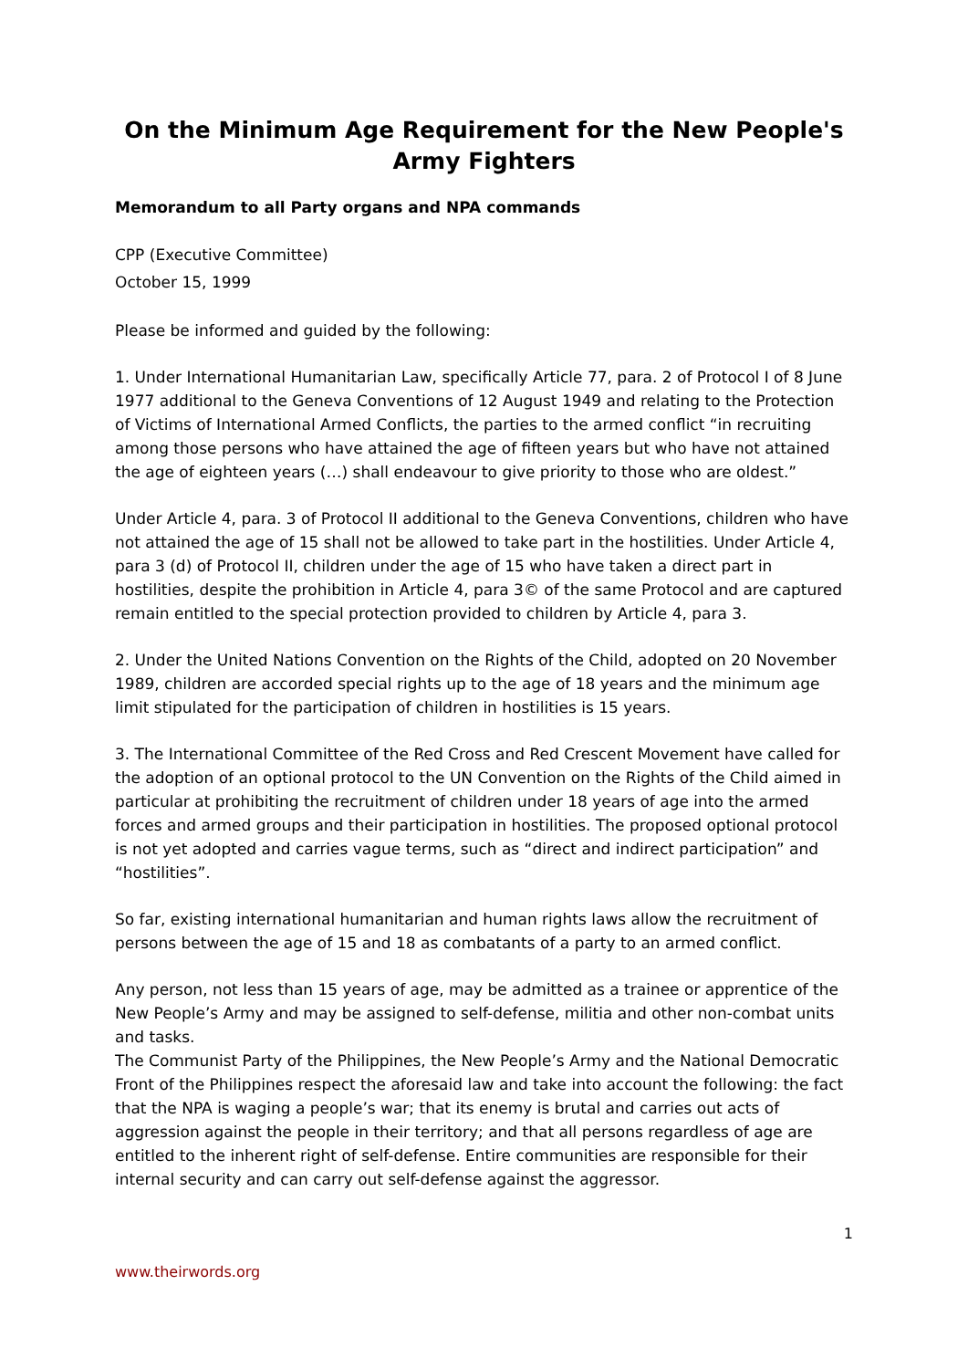On the Minimum Age Requirement for the New People's Army Fighters
Memorandum to all Party organs and NPA commands
CPP (Executive Committee)
October 15, 1999
Please be informed and guided by the following:
1. Under International Humanitarian Law, specifically Article 77, para. 2 of Protocol I of 8 June 1977 additional to the Geneva Conventions of 12 August 1949 and relating to the Protection of Victims of International Armed Conflicts, the parties to the armed conflict “in recruiting among those persons who have attained the age of fifteen years but who have not attained the age of eighteen years (…) shall endeavour to give priority to those who are oldest.”
Under Article 4, para. 3 of Protocol II additional to the Geneva Conventions, children who have not attained the age of 15 shall not be allowed to take part in the hostilities. Under Article 4, para 3 (d) of Protocol II, children under the age of 15 who have taken a direct part in hostilities, despite the prohibition in Article 4, para 3© of the same Protocol and are captured remain entitled to the special protection provided to children by Article 4, para 3.
2. Under the United Nations Convention on the Rights of the Child, adopted on 20 November 1989, children are accorded special rights up to the age of 18 years and the minimum age limit stipulated for the participation of children in hostilities is 15 years.
3. The International Committee of the Red Cross and Red Crescent Movement have called for the adoption of an optional protocol to the UN Convention on the Rights of the Child aimed in particular at prohibiting the recruitment of children under 18 years of age into the armed forces and armed groups and their participation in hostilities. The proposed optional protocol is not yet adopted and carries vague terms, such as “direct and indirect participation” and “hostilities”.
So far, existing international humanitarian and human rights laws allow the recruitment of persons between the age of 15 and 18 as combatants of a party to an armed conflict.
Any person, not less than 15 years of age, may be admitted as a trainee or apprentice of the New People’s Army and may be assigned to self-defense, militia and other non-combat units and tasks.
The Communist Party of the Philippines, the New People’s Army and the National Democratic Front of the Philippines respect the aforesaid law and take into account the following: the fact that the NPA is waging a people’s war; that its enemy is brutal and carries out acts of aggression against the people in their territory; and that all persons regardless of age are entitled to the inherent right of self-defense. Entire communities are responsible for their internal security and can carry out self-defense against the aggressor.
1
www.theirwords.org